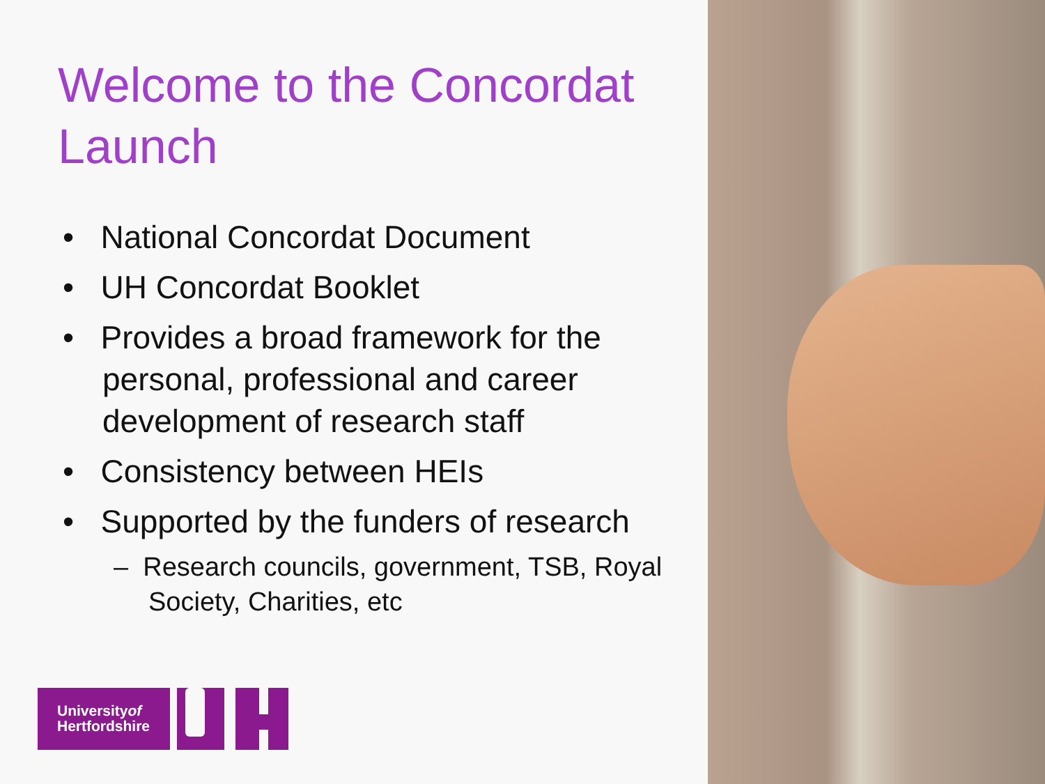Welcome to the Concordat Launch
• National Concordat Document
• UH Concordat Booklet
• Provides a broad framework for the personal, professional and career development of research staff
• Consistency between HEIs
• Supported by the funders of research
– Research councils, government, TSB, Royal Society, Charities, etc
Universityof
Hertfordshire